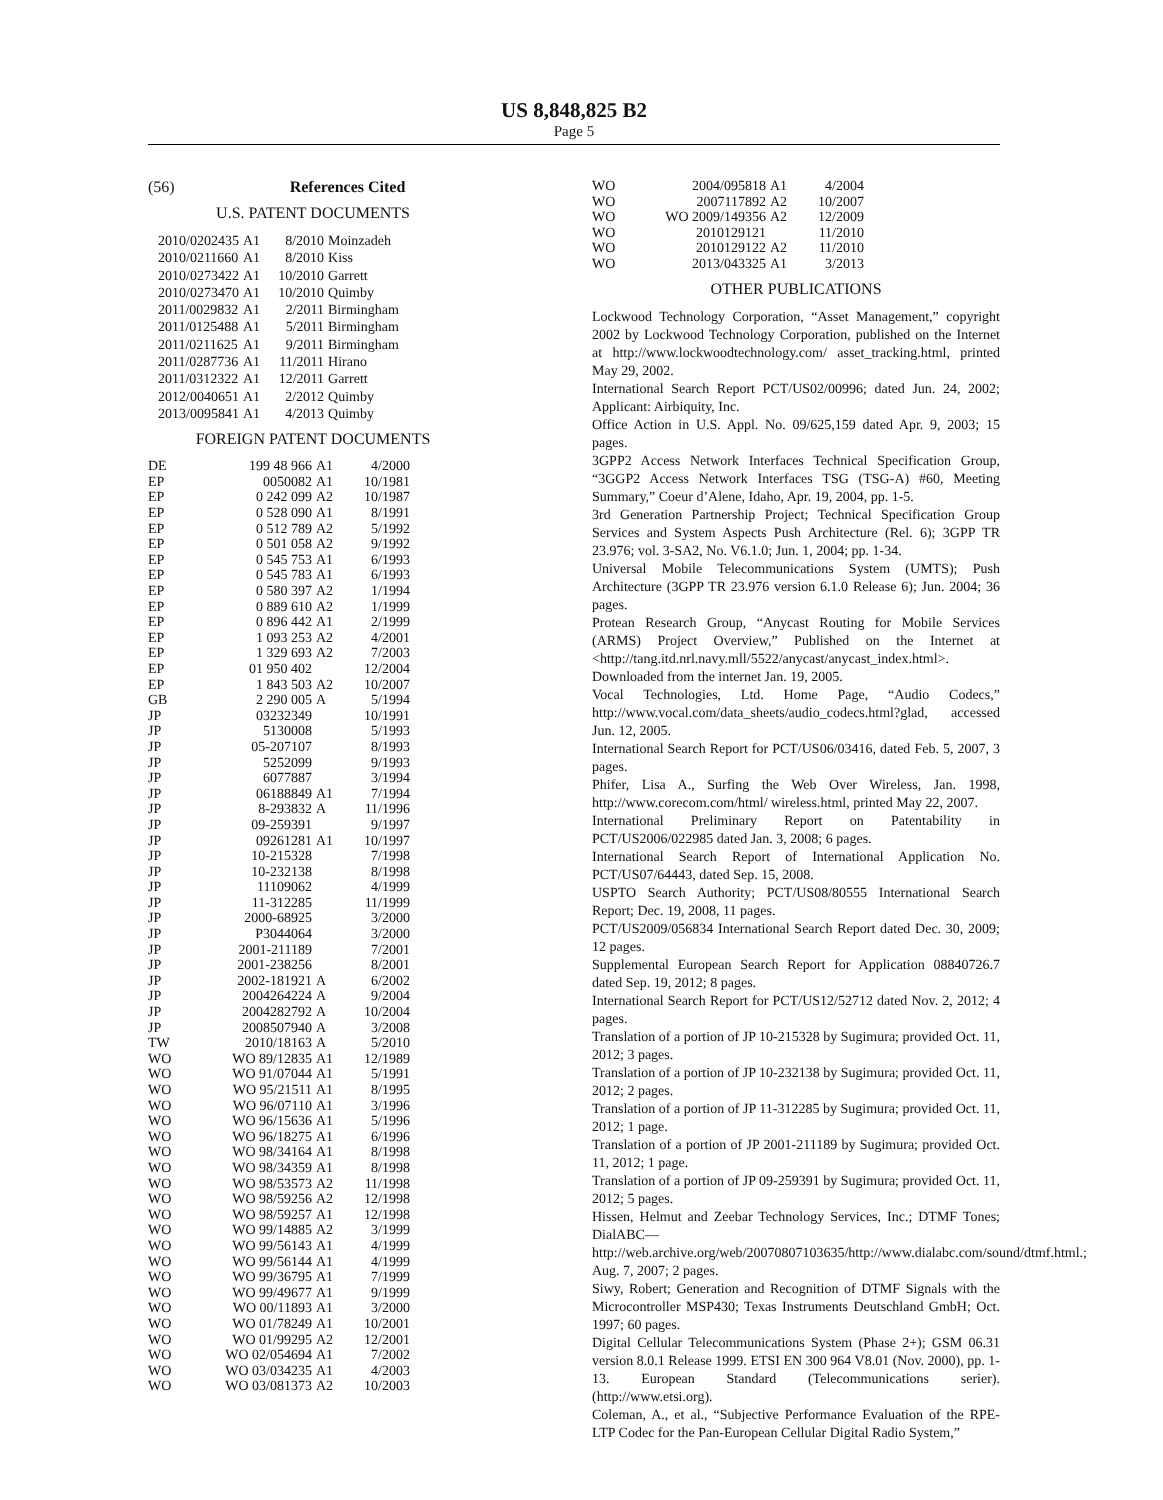US 8,848,825 B2
Page 5
(56) References Cited
U.S. PATENT DOCUMENTS
| 2010/0202435 | A1 | 8/2010 | Moinzadeh |
| 2010/0211660 | A1 | 8/2010 | Kiss |
| 2010/0273422 | A1 | 10/2010 | Garrett |
| 2010/0273470 | A1 | 10/2010 | Quimby |
| 2011/0029832 | A1 | 2/2011 | Birmingham |
| 2011/0125488 | A1 | 5/2011 | Birmingham |
| 2011/0211625 | A1 | 9/2011 | Birmingham |
| 2011/0287736 | A1 | 11/2011 | Hirano |
| 2011/0312322 | A1 | 12/2011 | Garrett |
| 2012/0040651 | A1 | 2/2012 | Quimby |
| 2013/0095841 | A1 | 4/2013 | Quimby |
FOREIGN PATENT DOCUMENTS
| DE | 199 48 966 | A1 | 4/2000 |
| EP | 0050082 | A1 | 10/1981 |
| EP | 0 242 099 | A2 | 10/1987 |
| EP | 0 528 090 | A1 | 8/1991 |
| EP | 0 512 789 | A2 | 5/1992 |
| EP | 0 501 058 | A2 | 9/1992 |
| EP | 0 545 753 | A1 | 6/1993 |
| EP | 0 545 783 | A1 | 6/1993 |
| EP | 0 580 397 | A2 | 1/1994 |
| EP | 0 889 610 | A2 | 1/1999 |
| EP | 0 896 442 | A1 | 2/1999 |
| EP | 1 093 253 | A2 | 4/2001 |
| EP | 1 329 693 | A2 | 7/2003 |
| EP | 01 950 402 | | 12/2004 |
| EP | 1 843 503 | A2 | 10/2007 |
| GB | 2 290 005 | A | 5/1994 |
| JP | 03232349 | | 10/1991 |
| JP | 5130008 | | 5/1993 |
| JP | 05-207107 | | 8/1993 |
| JP | 5252099 | | 9/1993 |
| JP | 6077887 | | 3/1994 |
| JP | 06188849 | A1 | 7/1994 |
| JP | 8-293832 | A | 11/1996 |
| JP | 09-259391 | | 9/1997 |
| JP | 09261281 | A1 | 10/1997 |
| JP | 10-215328 | | 7/1998 |
| JP | 10-232138 | | 8/1998 |
| JP | 11109062 | | 4/1999 |
| JP | 11-312285 | | 11/1999 |
| JP | 2000-68925 | | 3/2000 |
| JP | P3044064 | | 3/2000 |
| JP | 2001-211189 | | 7/2001 |
| JP | 2001-238256 | | 8/2001 |
| JP | 2002-181921 | A | 6/2002 |
| JP | 2004264224 | A | 9/2004 |
| JP | 2004282792 | A | 10/2004 |
| JP | 2008507940 | A | 3/2008 |
| TW | 2010/18163 | A | 5/2010 |
| WO | WO 89/12835 | A1 | 12/1989 |
| WO | WO 91/07044 | A1 | 5/1991 |
| WO | WO 95/21511 | A1 | 8/1995 |
| WO | WO 96/07110 | A1 | 3/1996 |
| WO | WO 96/15636 | A1 | 5/1996 |
| WO | WO 96/18275 | A1 | 6/1996 |
| WO | WO 98/34164 | A1 | 8/1998 |
| WO | WO 98/34359 | A1 | 8/1998 |
| WO | WO 98/53573 | A2 | 11/1998 |
| WO | WO 98/59256 | A2 | 12/1998 |
| WO | WO 98/59257 | A1 | 12/1998 |
| WO | WO 99/14885 | A2 | 3/1999 |
| WO | WO 99/56143 | A1 | 4/1999 |
| WO | WO 99/56144 | A1 | 4/1999 |
| WO | WO 99/36795 | A1 | 7/1999 |
| WO | WO 99/49677 | A1 | 9/1999 |
| WO | WO 00/11893 | A1 | 3/2000 |
| WO | WO 01/78249 | A1 | 10/2001 |
| WO | WO 01/99295 | A2 | 12/2001 |
| WO | WO 02/054694 | A1 | 7/2002 |
| WO | WO 03/034235 | A1 | 4/2003 |
| WO | WO 03/081373 | A2 | 10/2003 |
| WO | 2004/095818 | A1 | 4/2004 |
| WO | 2007117892 | A2 | 10/2007 |
| WO | WO 2009/149356 | A2 | 12/2009 |
| WO | 2010129121 | | 11/2010 |
| WO | 2010129122 | A2 | 11/2010 |
| WO | 2013/043325 | A1 | 3/2013 |
OTHER PUBLICATIONS
Lockwood Technology Corporation, “Asset Management,” copyright 2002 by Lockwood Technology Corporation, published on the Internet at http://www.lockwoodtechnology.com/ asset_tracking.html, printed May 29, 2002.
International Search Report PCT/US02/00996; dated Jun. 24, 2002; Applicant: Airbiquity, Inc.
Office Action in U.S. Appl. No. 09/625,159 dated Apr. 9, 2003; 15 pages.
3GPP2 Access Network Interfaces Technical Specification Group, “3GGP2 Access Network Interfaces TSG (TSG-A) #60, Meeting Summary,” Coeur d’Alene, Idaho, Apr. 19, 2004, pp. 1-5.
3rd Generation Partnership Project; Technical Specification Group Services and System Aspects Push Architecture (Rel. 6); 3GPP TR 23.976; vol. 3-SA2, No. V6.1.0; Jun. 1, 2004; pp. 1-34.
Universal Mobile Telecommunications System (UMTS); Push Architecture (3GPP TR 23.976 version 6.1.0 Release 6); Jun. 2004; 36 pages.
Protean Research Group, “Anycast Routing for Mobile Services (ARMS) Project Overview,” Published on the Internet at <http://tang.itd.nrl.navy.mll/5522/anycast/anycast_index.html>. Downloaded from the internet Jan. 19, 2005.
Vocal Technologies, Ltd. Home Page, “Audio Codecs,” http://www.vocal.com/data_sheets/audio_codecs.html?glad, accessed Jun. 12, 2005.
International Search Report for PCT/US06/03416, dated Feb. 5, 2007, 3 pages.
Phifer, Lisa A., Surfing the Web Over Wireless, Jan. 1998, http://www.corecom.com/html/ wireless.html, printed May 22, 2007.
International Preliminary Report on Patentability in PCT/US2006/022985 dated Jan. 3, 2008; 6 pages.
International Search Report of International Application No. PCT/US07/64443, dated Sep. 15, 2008.
USPTO Search Authority; PCT/US08/80555 International Search Report; Dec. 19, 2008, 11 pages.
PCT/US2009/056834 International Search Report dated Dec. 30, 2009; 12 pages.
Supplemental European Search Report for Application 08840726.7 dated Sep. 19, 2012; 8 pages.
International Search Report for PCT/US12/52712 dated Nov. 2, 2012; 4 pages.
Translation of a portion of JP 10-215328 by Sugimura; provided Oct. 11, 2012; 3 pages.
Translation of a portion of JP 10-232138 by Sugimura; provided Oct. 11, 2012; 2 pages.
Translation of a portion of JP 11-312285 by Sugimura; provided Oct. 11, 2012; 1 page.
Translation of a portion of JP 2001-211189 by Sugimura; provided Oct. 11, 2012; 1 page.
Translation of a portion of JP 09-259391 by Sugimura; provided Oct. 11, 2012; 5 pages.
Hissen, Helmut and Zeebar Technology Services, Inc.; DTMF Tones; DialABC—http://web.archive.org/web/20070807103635/http://www.dialabc.com/sound/dtmf.html.; Aug. 7, 2007; 2 pages.
Siwy, Robert; Generation and Recognition of DTMF Signals with the Microcontroller MSP430; Texas Instruments Deutschland GmbH; Oct. 1997; 60 pages.
Digital Cellular Telecommunications System (Phase 2+); GSM 06.31 version 8.0.1 Release 1999. ETSI EN 300 964 V8.01 (Nov. 2000), pp. 1-13. European Standard (Telecommunications serier). (http://www.etsi.org).
Coleman, A., et al., “Subjective Performance Evaluation of the RPE-LTP Codec for the Pan-European Cellular Digital Radio System,”